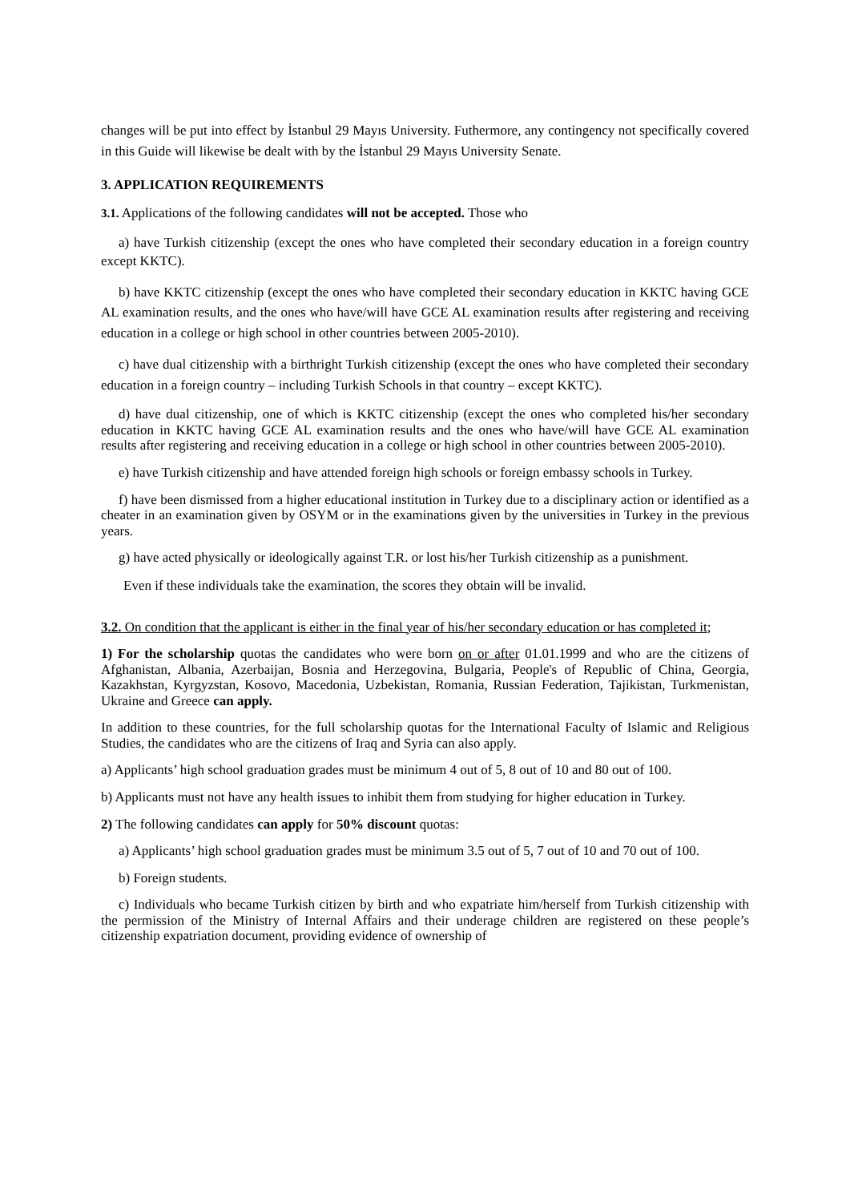changes will be put into effect by İstanbul 29 Mayıs University. Futhermore, any contingency not specifically covered in this Guide will likewise be dealt with by the İstanbul 29 Mayıs University Senate.
3. APPLICATION REQUIREMENTS
3.1. Applications of the following candidates will not be accepted. Those who
a) have Turkish citizenship (except the ones who have completed their secondary education in a foreign country except KKTC).
b) have KKTC citizenship (except the ones who have completed their secondary education in KKTC having GCE AL examination results, and the ones who have/will have GCE AL examination results after registering and receiving education in a college or high school in other countries between 2005-2010).
c) have dual citizenship with a birthright Turkish citizenship (except the ones who have completed their secondary education in a foreign country – including Turkish Schools in that country – except KKTC).
d) have dual citizenship, one of which is KKTC citizenship (except the ones who completed his/her secondary education in KKTC having GCE AL examination results and the ones who have/will have GCE AL examination results after registering and receiving education in a college or high school in other countries between 2005-2010).
e) have Turkish citizenship and have attended foreign high schools or foreign embassy schools in Turkey.
f) have been dismissed from a higher educational institution in Turkey due to a disciplinary action or identified as a cheater in an examination given by OSYM or in the examinations given by the universities in Turkey in the previous years.
g) have acted physically or ideologically against T.R. or lost his/her Turkish citizenship as a punishment.
Even if these individuals take the examination, the scores they obtain will be invalid.
3.2. On condition that the applicant is either in the final year of his/her secondary education or has completed it;
1) For the scholarship quotas the candidates who were born on or after 01.01.1999 and who are the citizens of Afghanistan, Albania, Azerbaijan, Bosnia and Herzegovina, Bulgaria, People's of Republic of China, Georgia, Kazakhstan, Kyrgyzstan, Kosovo, Macedonia, Uzbekistan, Romania, Russian Federation, Tajikistan, Turkmenistan, Ukraine and Greece can apply.
In addition to these countries, for the full scholarship quotas for the International Faculty of Islamic and Religious Studies, the candidates who are the citizens of Iraq and Syria can also apply.
a) Applicants’ high school graduation grades must be minimum 4 out of 5, 8 out of 10 and 80 out of 100.
b) Applicants must not have any health issues to inhibit them from studying for higher education in Turkey.
2) The following candidates can apply for 50% discount quotas:
a) Applicants’ high school graduation grades must be minimum 3.5 out of 5, 7 out of 10 and 70 out of 100.
b) Foreign students.
c) Individuals who became Turkish citizen by birth and who expatriate him/herself from Turkish citizenship with the permission of the Ministry of Internal Affairs and their underage children are registered on these people’s citizenship expatriation document, providing evidence of ownership of